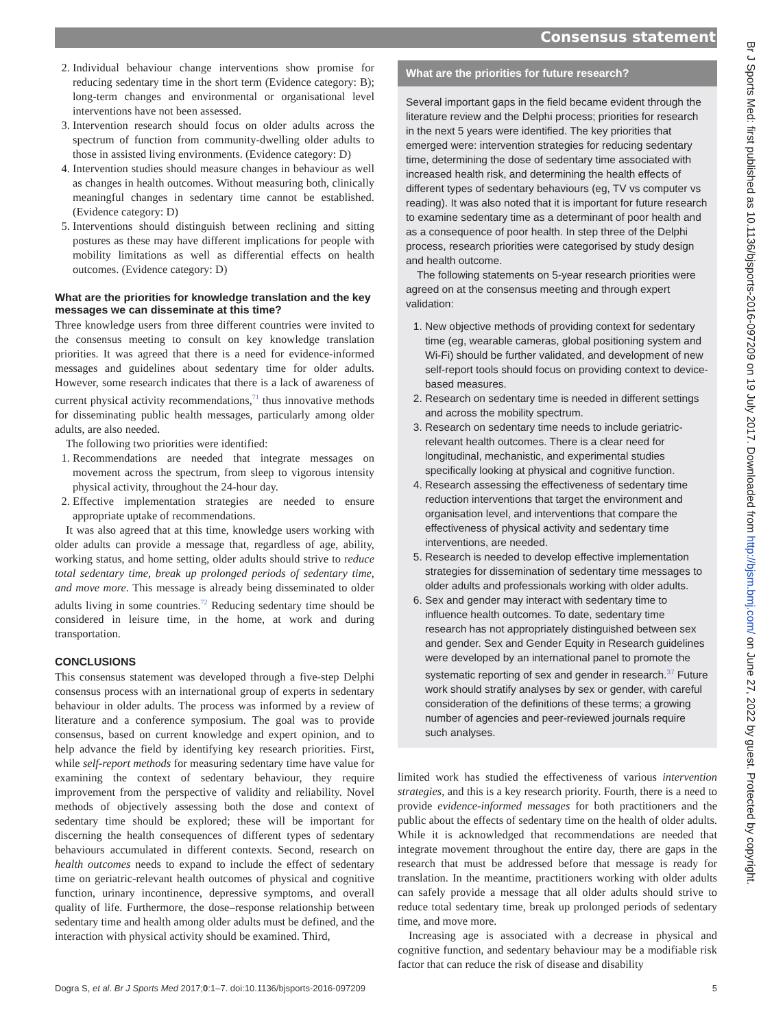Consensus statement
Br J Sports Med: first published as 10.1136/bjsports-2016-097209 on 19 July 2017. Downloaded from http://bjsm.bmj.com/ on June 27, 2022 by guest. Protected by copyright.
2. Individual behaviour change interventions show promise for reducing sedentary time in the short term (Evidence category: B); long-term changes and environmental or organisational level interventions have not been assessed.
3. Intervention research should focus on older adults across the spectrum of function from community-dwelling older adults to those in assisted living environments. (Evidence category: D)
4. Intervention studies should measure changes in behaviour as well as changes in health outcomes. Without measuring both, clinically meaningful changes in sedentary time cannot be established. (Evidence category: D)
5. Interventions should distinguish between reclining and sitting postures as these may have different implications for people with mobility limitations as well as differential effects on health outcomes. (Evidence category: D)
What are the priorities for knowledge translation and the key messages we can disseminate at this time?
Three knowledge users from three different countries were invited to the consensus meeting to consult on key knowledge translation priorities. It was agreed that there is a need for evidence-informed messages and guidelines about sedentary time for older adults. However, some research indicates that there is a lack of awareness of current physical activity recommendations,<sup>71</sup> thus innovative methods for disseminating public health messages, particularly among older adults, are also needed.
The following two priorities were identified:
1. Recommendations are needed that integrate messages on movement across the spectrum, from sleep to vigorous intensity physical activity, throughout the 24-hour day.
2. Effective implementation strategies are needed to ensure appropriate uptake of recommendations.
It was also agreed that at this time, knowledge users working with older adults can provide a message that, regardless of age, ability, working status, and home setting, older adults should strive to reduce total sedentary time, break up prolonged periods of sedentary time, and move more. This message is already being disseminated to older adults living in some countries.<sup>72</sup> Reducing sedentary time should be considered in leisure time, in the home, at work and during transportation.
CONCLUSIONS
This consensus statement was developed through a five-step Delphi consensus process with an international group of experts in sedentary behaviour in older adults. The process was informed by a review of literature and a conference symposium. The goal was to provide consensus, based on current knowledge and expert opinion, and to help advance the field by identifying key research priorities. First, while self-report methods for measuring sedentary time have value for examining the context of sedentary behaviour, they require improvement from the perspective of validity and reliability. Novel methods of objectively assessing both the dose and context of sedentary time should be explored; these will be important for discerning the health consequences of different types of sedentary behaviours accumulated in different contexts. Second, research on health outcomes needs to expand to include the effect of sedentary time on geriatric-relevant health outcomes of physical and cognitive function, urinary incontinence, depressive symptoms, and overall quality of life. Furthermore, the dose–response relationship between sedentary time and health among older adults must be defined, and the interaction with physical activity should be examined. Third,
What are the priorities for future research?
Several important gaps in the field became evident through the literature review and the Delphi process; priorities for research in the next 5 years were identified. The key priorities that emerged were: intervention strategies for reducing sedentary time, determining the dose of sedentary time associated with increased health risk, and determining the health effects of different types of sedentary behaviours (eg, TV vs computer vs reading). It was also noted that it is important for future research to examine sedentary time as a determinant of poor health and as a consequence of poor health. In step three of the Delphi process, research priorities were categorised by study design and health outcome.
The following statements on 5-year research priorities were agreed on at the consensus meeting and through expert validation:
1. New objective methods of providing context for sedentary time (eg, wearable cameras, global positioning system and Wi-Fi) should be further validated, and development of new self-report tools should focus on providing context to device-based measures.
2. Research on sedentary time is needed in different settings and across the mobility spectrum.
3. Research on sedentary time needs to include geriatric-relevant health outcomes. There is a clear need for longitudinal, mechanistic, and experimental studies specifically looking at physical and cognitive function.
4. Research assessing the effectiveness of sedentary time reduction interventions that target the environment and organisation level, and interventions that compare the effectiveness of physical activity and sedentary time interventions, are needed.
5. Research is needed to develop effective implementation strategies for dissemination of sedentary time messages to older adults and professionals working with older adults.
6. Sex and gender may interact with sedentary time to influence health outcomes. To date, sedentary time research has not appropriately distinguished between sex and gender. Sex and Gender Equity in Research guidelines were developed by an international panel to promote the systematic reporting of sex and gender in research.<sup>37</sup> Future work should stratify analyses by sex or gender, with careful consideration of the definitions of these terms; a growing number of agencies and peer-reviewed journals require such analyses.
limited work has studied the effectiveness of various intervention strategies, and this is a key research priority. Fourth, there is a need to provide evidence-informed messages for both practitioners and the public about the effects of sedentary time on the health of older adults. While it is acknowledged that recommendations are needed that integrate movement throughout the entire day, there are gaps in the research that must be addressed before that message is ready for translation. In the meantime, practitioners working with older adults can safely provide a message that all older adults should strive to reduce total sedentary time, break up prolonged periods of sedentary time, and move more.
Increasing age is associated with a decrease in physical and cognitive function, and sedentary behaviour may be a modifiable risk factor that can reduce the risk of disease and disability
Dogra S, et al. Br J Sports Med 2017;0:1–7. doi:10.1136/bjsports-2016-097209 5